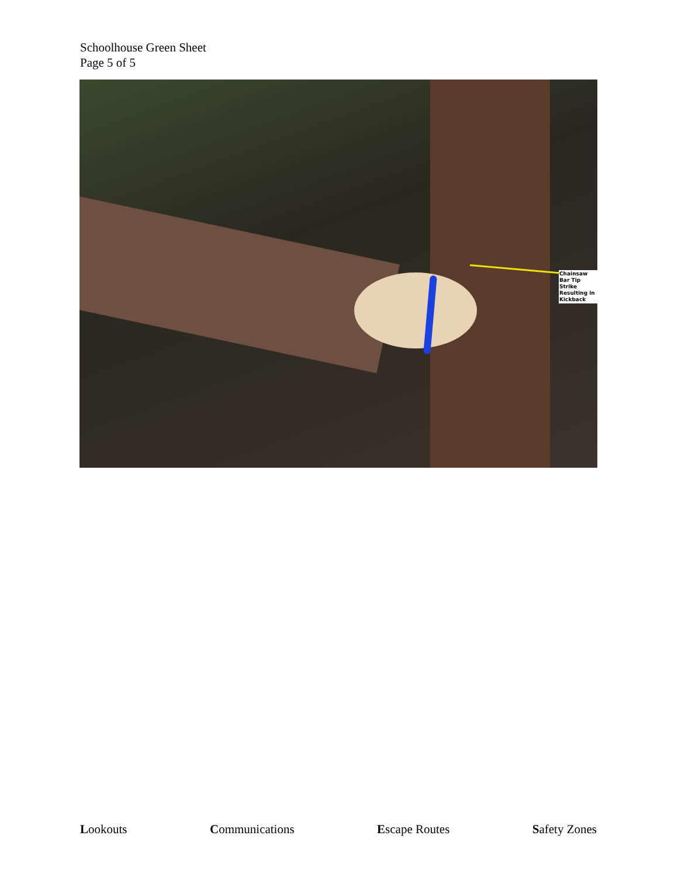Schoolhouse Green Sheet
Page 5 of 5
Chainsaw Bar Tip Strike Resulting in Kickback
Lookouts Communications Escape Routes Safety Zones